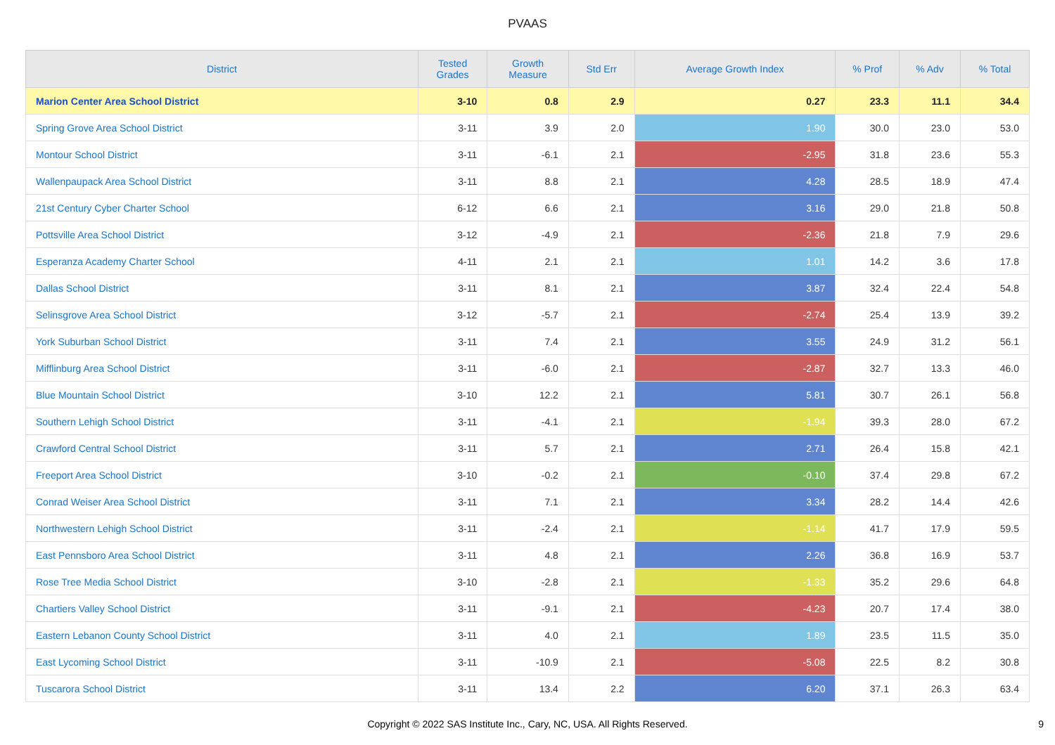PVAAS
| District | Tested Grades | Growth Measure | Std Err | Average Growth Index | % Prof | % Adv | % Total |
| --- | --- | --- | --- | --- | --- | --- | --- |
| Marion Center Area School District | 3-10 | 0.8 | 2.9 | 0.27 | 23.3 | 11.1 | 34.4 |
| Spring Grove Area School District | 3-11 | 3.9 | 2.0 | 1.90 | 30.0 | 23.0 | 53.0 |
| Montour School District | 3-11 | -6.1 | 2.1 | -2.95 | 31.8 | 23.6 | 55.3 |
| Wallenpaupack Area School District | 3-11 | 8.8 | 2.1 | 4.28 | 28.5 | 18.9 | 47.4 |
| 21st Century Cyber Charter School | 6-12 | 6.6 | 2.1 | 3.16 | 29.0 | 21.8 | 50.8 |
| Pottsville Area School District | 3-12 | -4.9 | 2.1 | -2.36 | 21.8 | 7.9 | 29.6 |
| Esperanza Academy Charter School | 4-11 | 2.1 | 2.1 | 1.01 | 14.2 | 3.6 | 17.8 |
| Dallas School District | 3-11 | 8.1 | 2.1 | 3.87 | 32.4 | 22.4 | 54.8 |
| Selinsgrove Area School District | 3-12 | -5.7 | 2.1 | -2.74 | 25.4 | 13.9 | 39.2 |
| York Suburban School District | 3-11 | 7.4 | 2.1 | 3.55 | 24.9 | 31.2 | 56.1 |
| Mifflinburg Area School District | 3-11 | -6.0 | 2.1 | -2.87 | 32.7 | 13.3 | 46.0 |
| Blue Mountain School District | 3-10 | 12.2 | 2.1 | 5.81 | 30.7 | 26.1 | 56.8 |
| Southern Lehigh School District | 3-11 | -4.1 | 2.1 | -1.94 | 39.3 | 28.0 | 67.2 |
| Crawford Central School District | 3-11 | 5.7 | 2.1 | 2.71 | 26.4 | 15.8 | 42.1 |
| Freeport Area School District | 3-10 | -0.2 | 2.1 | -0.10 | 37.4 | 29.8 | 67.2 |
| Conrad Weiser Area School District | 3-11 | 7.1 | 2.1 | 3.34 | 28.2 | 14.4 | 42.6 |
| Northwestern Lehigh School District | 3-11 | -2.4 | 2.1 | -1.14 | 41.7 | 17.9 | 59.5 |
| East Pennsboro Area School District | 3-11 | 4.8 | 2.1 | 2.26 | 36.8 | 16.9 | 53.7 |
| Rose Tree Media School District | 3-10 | -2.8 | 2.1 | -1.33 | 35.2 | 29.6 | 64.8 |
| Chartiers Valley School District | 3-11 | -9.1 | 2.1 | -4.23 | 20.7 | 17.4 | 38.0 |
| Eastern Lebanon County School District | 3-11 | 4.0 | 2.1 | 1.89 | 23.5 | 11.5 | 35.0 |
| East Lycoming School District | 3-11 | -10.9 | 2.1 | -5.08 | 22.5 | 8.2 | 30.8 |
| Tuscarora School District | 3-11 | 13.4 | 2.2 | 6.20 | 37.1 | 26.3 | 63.4 |
Copyright © 2022 SAS Institute Inc., Cary, NC, USA. All Rights Reserved. 9